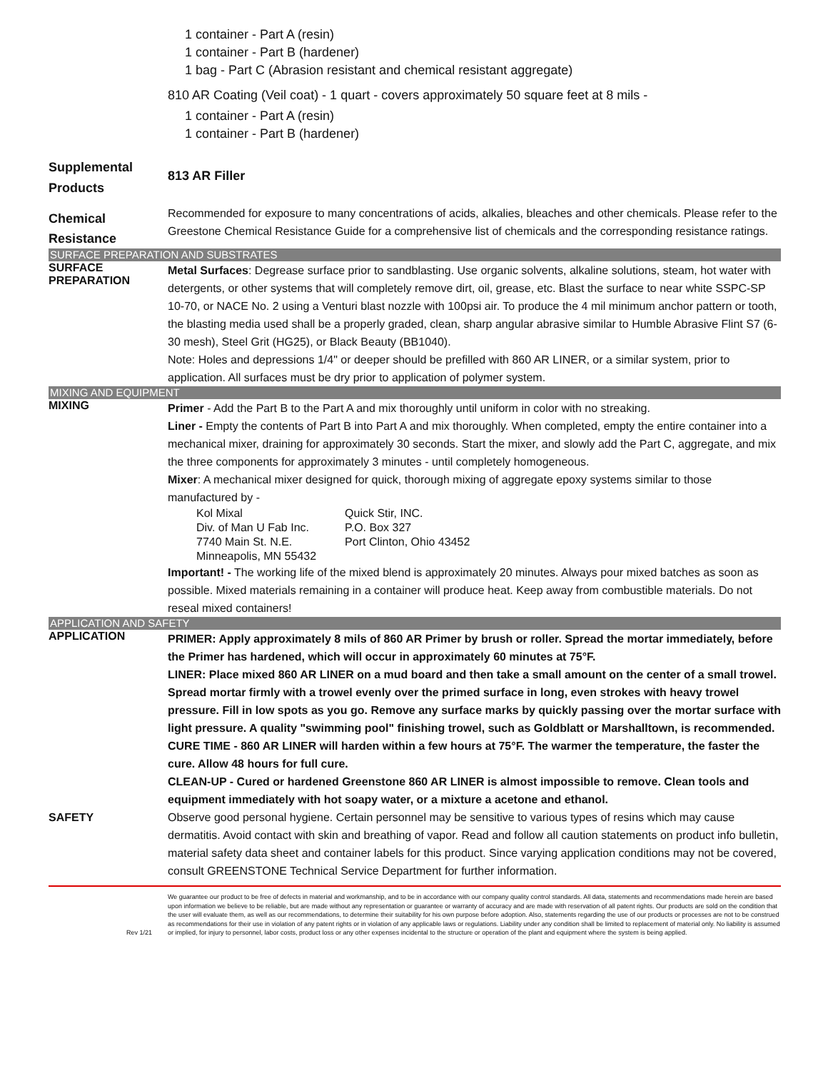1 container - Part A (resin)
1 container - Part B (hardener)
1 bag - Part C (Abrasion resistant and chemical resistant aggregate)
810 AR Coating (Veil coat) - 1 quart - covers approximately 50 square feet at 8 mils -
1 container - Part A (resin)
1 container - Part B (hardener)
Supplemental Products
813 AR Filler
Chemical Resistance
Recommended for exposure to many concentrations of acids, alkalies, bleaches and other chemicals. Please refer to the Greestone Chemical Resistance Guide for a comprehensive list of chemicals and the corresponding resistance ratings.
SURFACE PREPARATION AND SUBSTRATES
SURFACE PREPARATION
Metal Surfaces: Degrease surface prior to sandblasting. Use organic solvents, alkaline solutions, steam, hot water with detergents, or other systems that will completely remove dirt, oil, grease, etc. Blast the surface to near white SSPC-SP 10-70, or NACE No. 2 using a Venturi blast nozzle with 100psi air. To produce the 4 mil minimum anchor pattern or tooth, the blasting media used shall be a properly graded, clean, sharp angular abrasive similar to Humble Abrasive Flint S7 (6-30 mesh), Steel Grit (HG25), or Black Beauty (BB1040).
Note: Holes and depressions 1/4" or deeper should be prefilled with 860 AR LINER, or a similar system, prior to application. All surfaces must be dry prior to application of polymer system.
MIXING AND EQUIPMENT
MIXING
Primer - Add the Part B to the Part A and mix thoroughly until uniform in color with no streaking.
Liner - Empty the contents of Part B into Part A and mix thoroughly. When completed, empty the entire container into a mechanical mixer, draining for approximately 30 seconds. Start the mixer, and slowly add the Part C, aggregate, and mix the three components for approximately 3 minutes - until completely homogeneous.
Mixer: A mechanical mixer designed for quick, thorough mixing of aggregate epoxy systems similar to those manufactured by -
| Kol Mixal | Quick Stir, INC. |
| Div. of Man U Fab Inc. | P.O. Box 327 |
| 7740 Main St. N.E. | Port Clinton, Ohio 43452 |
| Minneapolis, MN 55432 | |
Important! - The working life of the mixed blend is approximately 20 minutes. Always pour mixed batches as soon as possible. Mixed materials remaining in a container will produce heat. Keep away from combustible materials. Do not reseal mixed containers!
APPLICATION AND SAFETY
APPLICATION
PRIMER: Apply approximately 8 mils of 860 AR Primer by brush or roller. Spread the mortar immediately, before the Primer has hardened, which will occur in approximately 60 minutes at 75°F.
LINER: Place mixed 860 AR LINER on a mud board and then take a small amount on the center of a small trowel. Spread mortar firmly with a trowel evenly over the primed surface in long, even strokes with heavy trowel pressure. Fill in low spots as you go. Remove any surface marks by quickly passing over the mortar surface with light pressure. A quality "swimming pool" finishing trowel, such as Goldblatt or Marshalltown, is recommended.
CURE TIME - 860 AR LINER will harden within a few hours at 75°F. The warmer the temperature, the faster the cure. Allow 48 hours for full cure.
CLEAN-UP - Cured or hardened Greenstone 860 AR LINER is almost impossible to remove. Clean tools and equipment immediately with hot soapy water, or a mixture a acetone and ethanol.
SAFETY
Observe good personal hygiene. Certain personnel may be sensitive to various types of resins which may cause dermatitis. Avoid contact with skin and breathing of vapor. Read and follow all caution statements on product info bulletin, material safety data sheet and container labels for this product. Since varying application conditions may not be covered, consult GREENSTONE Technical Service Department for further information.
Rev 1/21 We guarantee our product to be free of defects in material and workmanship, and to be in accordance with our company quality control standards. All data, statements and recommendations made herein are based upon information we believe to be reliable, but are made without any representation or guarantee or warranty of accuracy and are made with reservation of all patent rights. Our products are sold on the condition that the user will evaluate them, as well as our recommendations, to determine their suitability for his own purpose before adoption. Also, statements regarding the use of our products or processes are not to be construed as recommendations for their use in violation of any patent rights or in violation of any applicable laws or regulations. Liability under any condition shall be limited to replacement of material only. No liability is assumed or implied, for injury to personnel, labor costs, product loss or any other expenses incidental to the structure or operation of the plant and equipment where the system is being applied.